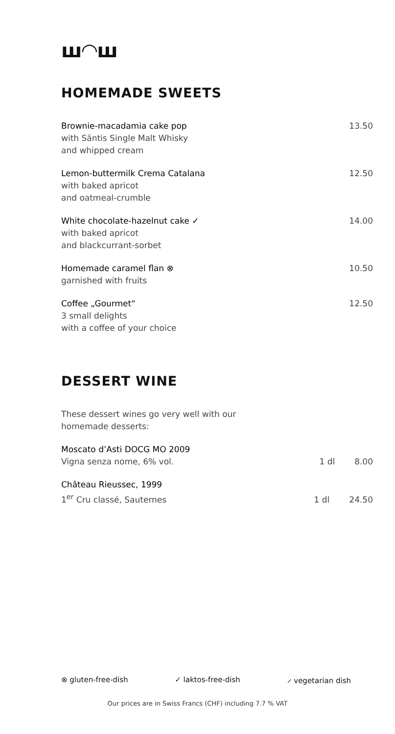ꟺ◠ꟺ
HOMEMADE SWEETS
Brownie-macadamia cake pop
with Säntis Single Malt Whisky
and whipped cream
13.50
Lemon-buttermilk Crema Catalana
with baked apricot
and oatmeal-crumble
12.50
White chocolate-hazelnut cake ✓
with baked apricot
and blackcurrant-sorbet
14.00
Homemade caramel flan ⊗
garnished with fruits
10.50
Coffee „Gourmet“
3 small delights
with a coffee of your choice
12.50
DESSERT WINE
These dessert wines go very well with our
homemade desserts:
Moscato d’Asti DOCG MO 2009
Vigna senza nome, 6% vol.
1 dl 8.00
Château Rieussec, 1999
1<sup>er</sup> Cru classé, Sauternes
1 dl 24.50
⊗ gluten-free-dish ✓ laktos-free-dish ⸝ vegetarian dish
Our prices are in Swiss Francs (CHF) including 7.7 % VAT